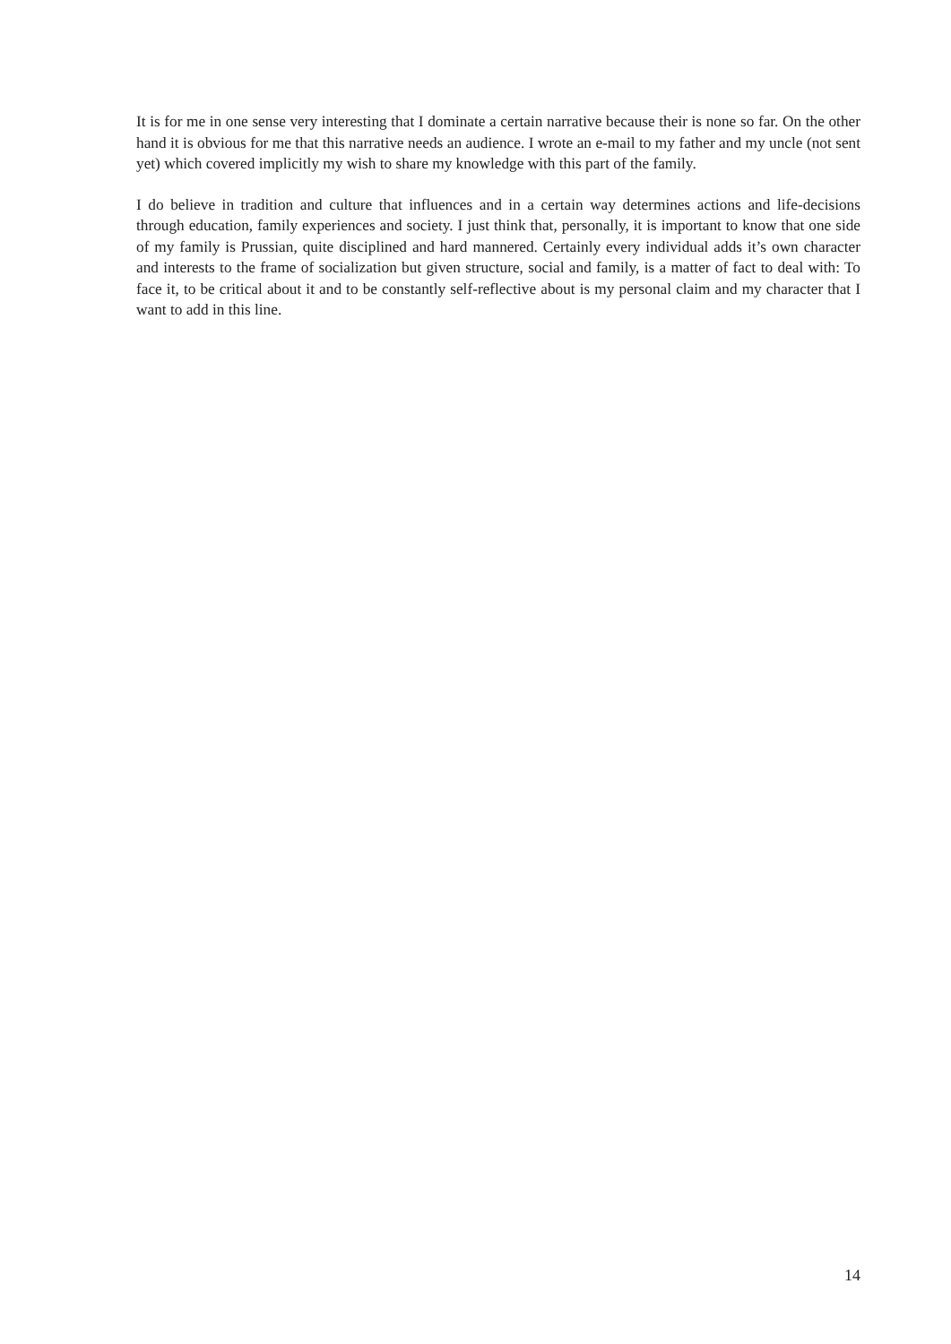It is for me in one sense very interesting that I dominate a certain narrative because their is none so far. On the other hand it is obvious for me that this narrative needs an audience. I wrote an e-mail to my father and my uncle (not sent yet) which covered implicitly my wish to share my knowledge with this part of the family.
I do believe in tradition and culture that influences and in a certain way determines actions and life-decisions through education, family experiences and society. I just think that, personally, it is important to know that one side of my family is Prussian, quite disciplined and hard mannered. Certainly every individual adds it’s own character and interests to the frame of socialization but given structure, social and family, is a matter of fact to deal with: To face it, to be critical about it and to be constantly self-reflective about is my personal claim and my character that I want to add in this line.
14